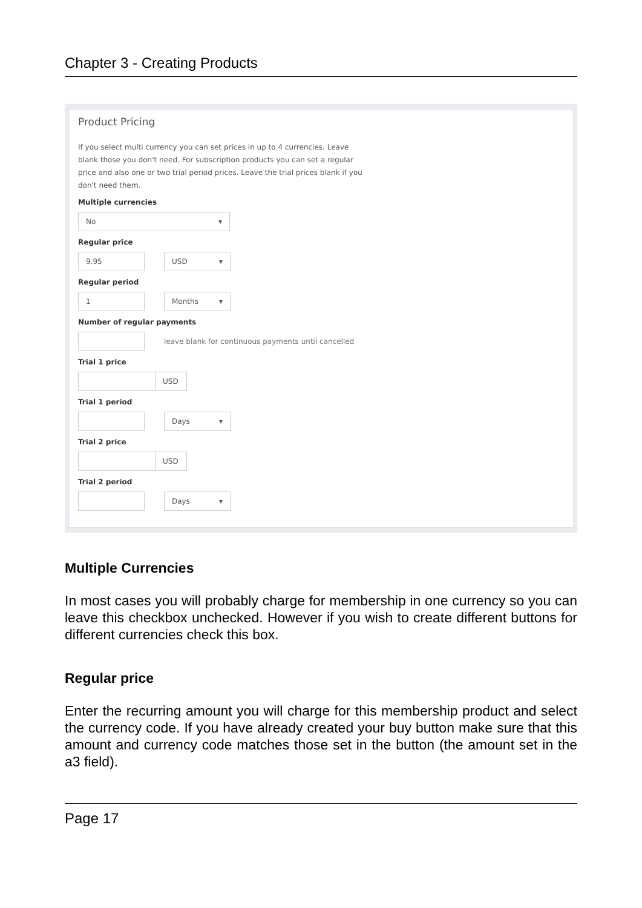Chapter 3 - Creating Products
Product Pricing
If you select multi currency you can set prices in up to 4 currencies. Leave blank those you don't need. For subscription products you can set a regular price and also one or two trial period prices. Leave the trial prices blank if you don't need them.
Multiple currencies
No ▾
Regular price
9.95 USD ▾
Regular period
1 Months ▾
Number of regular payments
leave blank for continuous payments until cancelled
Trial 1 price
USD
Trial 1 period
Days ▾
Trial 2 price
USD
Trial 2 period
Days ▾
Multiple Currencies
In most cases you will probably charge for membership in one currency so you can leave this checkbox unchecked. However if you wish to create different buttons for different currencies check this box.
Regular price
Enter the recurring amount you will charge for this membership product and select the currency code. If you have already created your buy button make sure that this amount and currency code matches those set in the button (the amount set in the a3 field).
Page 17